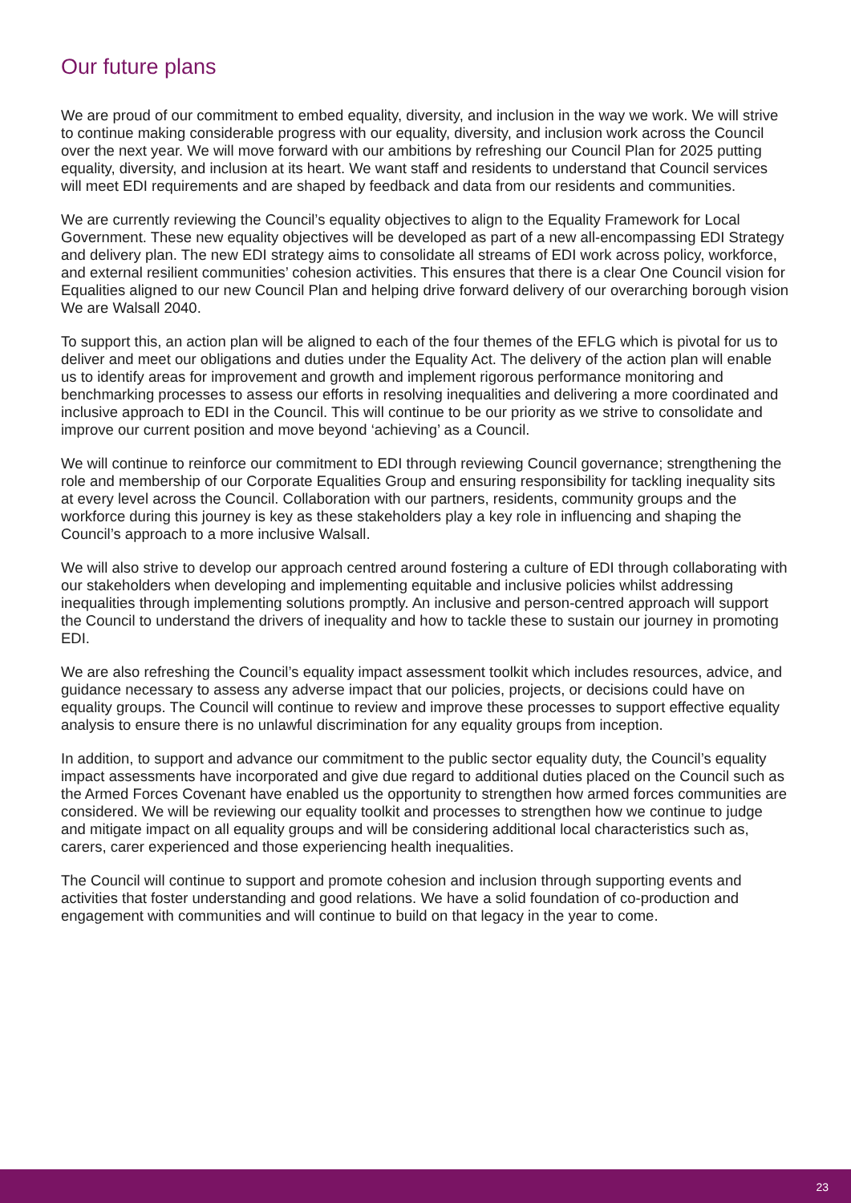Our future plans
We are proud of our commitment to embed equality, diversity, and inclusion in the way we work. We will strive to continue making considerable progress with our equality, diversity, and inclusion work across the Council over the next year. We will move forward with our ambitions by refreshing our Council Plan for 2025 putting equality, diversity, and inclusion at its heart. We want staff and residents to understand that Council services will meet EDI requirements and are shaped by feedback and data from our residents and communities.
We are currently reviewing the Council’s equality objectives to align to the Equality Framework for Local Government. These new equality objectives will be developed as part of a new all-encompassing EDI Strategy and delivery plan. The new EDI strategy aims to consolidate all streams of EDI work across policy, workforce, and external resilient communities’ cohesion activities. This ensures that there is a clear One Council vision for Equalities aligned to our new Council Plan and helping drive forward delivery of our overarching borough vision We are Walsall 2040.
To support this, an action plan will be aligned to each of the four themes of the EFLG which is pivotal for us to deliver and meet our obligations and duties under the Equality Act. The delivery of the action plan will enable us to identify areas for improvement and growth and implement rigorous performance monitoring and benchmarking processes to assess our efforts in resolving inequalities and delivering a more coordinated and inclusive approach to EDI in the Council. This will continue to be our priority as we strive to consolidate and improve our current position and move beyond ‘achieving’ as a Council.
We will continue to reinforce our commitment to EDI through reviewing Council governance; strengthening the role and membership of our Corporate Equalities Group and ensuring responsibility for tackling inequality sits at every level across the Council. Collaboration with our partners, residents, community groups and the workforce during this journey is key as these stakeholders play a key role in influencing and shaping the Council’s approach to a more inclusive Walsall.
We will also strive to develop our approach centred around fostering a culture of EDI through collaborating with our stakeholders when developing and implementing equitable and inclusive policies whilst addressing inequalities through implementing solutions promptly. An inclusive and person-centred approach will support the Council to understand the drivers of inequality and how to tackle these to sustain our journey in promoting EDI.
We are also refreshing the Council’s equality impact assessment toolkit which includes resources, advice, and guidance necessary to assess any adverse impact that our policies, projects, or decisions could have on equality groups. The Council will continue to review and improve these processes to support effective equality analysis to ensure there is no unlawful discrimination for any equality groups from inception.
In addition, to support and advance our commitment to the public sector equality duty, the Council’s equality impact assessments have incorporated and give due regard to additional duties placed on the Council such as the Armed Forces Covenant have enabled us the opportunity to strengthen how armed forces communities are considered. We will be reviewing our equality toolkit and processes to strengthen how we continue to judge and mitigate impact on all equality groups and will be considering additional local characteristics such as, carers, carer experienced and those experiencing health inequalities.
The Council will continue to support and promote cohesion and inclusion through supporting events and activities that foster understanding and good relations. We have a solid foundation of co-production and engagement with communities and will continue to build on that legacy in the year to come.
23